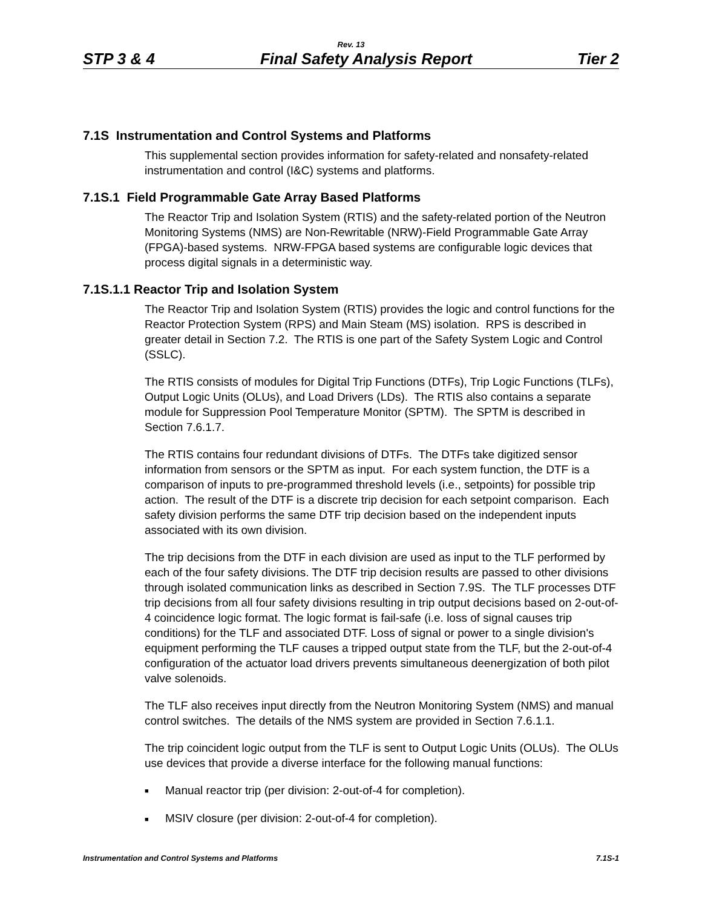Rev. 13
STP 3 & 4 Final Safety Analysis Report Tier 2
7.1S Instrumentation and Control Systems and Platforms
This supplemental section provides information for safety-related and nonsafety-related instrumentation and control (I&C) systems and platforms.
7.1S.1 Field Programmable Gate Array Based Platforms
The Reactor Trip and Isolation System (RTIS) and the safety-related portion of the Neutron Monitoring Systems (NMS) are Non-Rewritable (NRW)-Field Programmable Gate Array (FPGA)-based systems. NRW-FPGA based systems are configurable logic devices that process digital signals in a deterministic way.
7.1S.1.1 Reactor Trip and Isolation System
The Reactor Trip and Isolation System (RTIS) provides the logic and control functions for the Reactor Protection System (RPS) and Main Steam (MS) isolation. RPS is described in greater detail in Section 7.2. The RTIS is one part of the Safety System Logic and Control (SSLC).
The RTIS consists of modules for Digital Trip Functions (DTFs), Trip Logic Functions (TLFs), Output Logic Units (OLUs), and Load Drivers (LDs). The RTIS also contains a separate module for Suppression Pool Temperature Monitor (SPTM). The SPTM is described in Section 7.6.1.7.
The RTIS contains four redundant divisions of DTFs. The DTFs take digitized sensor information from sensors or the SPTM as input. For each system function, the DTF is a comparison of inputs to pre-programmed threshold levels (i.e., setpoints) for possible trip action. The result of the DTF is a discrete trip decision for each setpoint comparison. Each safety division performs the same DTF trip decision based on the independent inputs associated with its own division.
The trip decisions from the DTF in each division are used as input to the TLF performed by each of the four safety divisions. The DTF trip decision results are passed to other divisions through isolated communication links as described in Section 7.9S. The TLF processes DTF trip decisions from all four safety divisions resulting in trip output decisions based on 2-out-of-4 coincidence logic format. The logic format is fail-safe (i.e. loss of signal causes trip conditions) for the TLF and associated DTF. Loss of signal or power to a single division's equipment performing the TLF causes a tripped output state from the TLF, but the 2-out-of-4 configuration of the actuator load drivers prevents simultaneous deenergization of both pilot valve solenoids.
The TLF also receives input directly from the Neutron Monitoring System (NMS) and manual control switches. The details of the NMS system are provided in Section 7.6.1.1.
The trip coincident logic output from the TLF is sent to Output Logic Units (OLUs). The OLUs use devices that provide a diverse interface for the following manual functions:
■ Manual reactor trip (per division: 2-out-of-4 for completion).
■ MSIV closure (per division: 2-out-of-4 for completion).
Instrumentation and Control Systems and Platforms 7.1S-1